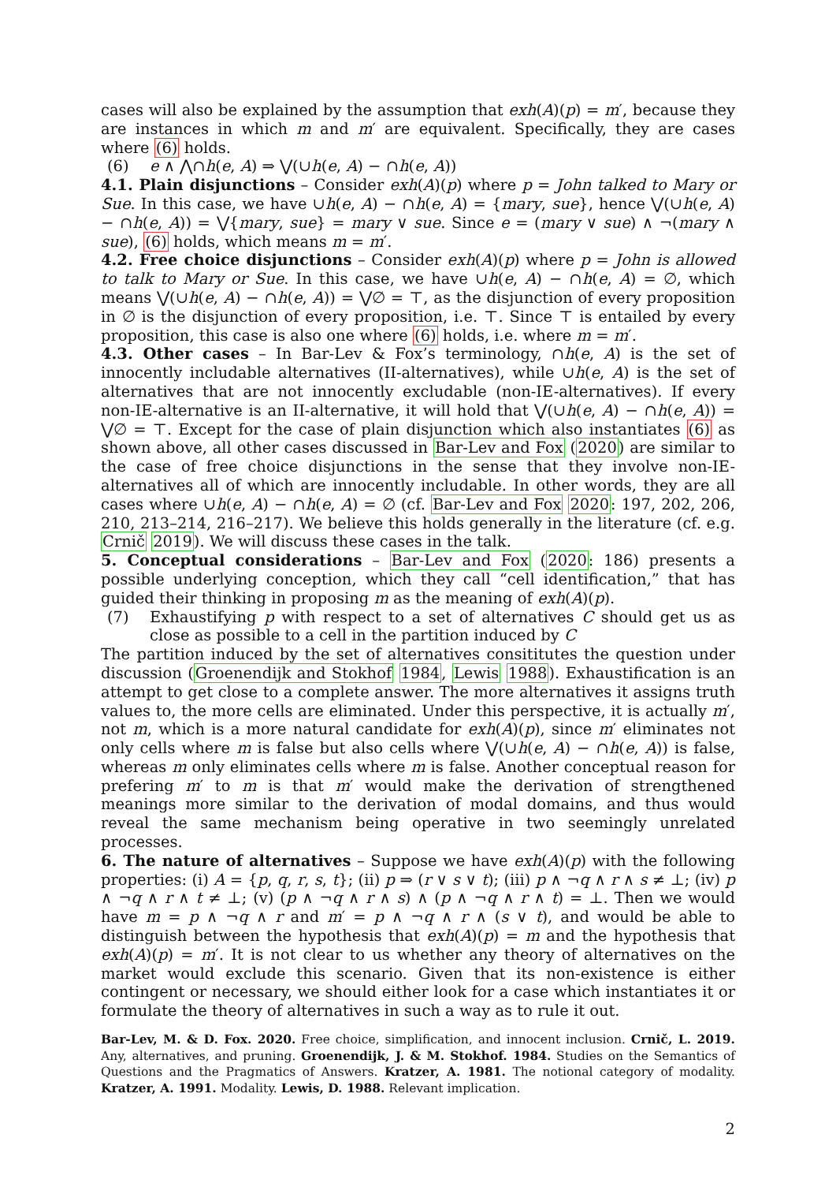cases will also be explained by the assumption that exh(A)(p) = m′, because they are instances in which m and m′ are equivalent. Specifically, they are cases where (6) holds.
(6) e ∧ ⋀∩h(e, A) ⇒ ⋁(∪h(e, A) − ∩h(e, A))
4.1. Plain disjunctions – Consider exh(A)(p) where p = John talked to Mary or Sue. In this case, we have ∪h(e, A) − ∩h(e, A) = {mary, sue}, hence ⋁(∪h(e, A) − ∩h(e, A)) = ⋁{mary, sue} = mary ∨ sue. Since e = (mary ∨ sue) ∧ ¬(mary ∧ sue), (6) holds, which means m = m′.
4.2. Free choice disjunctions – Consider exh(A)(p) where p = John is allowed to talk to Mary or Sue. In this case, we have ∪h(e, A) − ∩h(e, A) = ∅, which means ⋁(∪h(e, A) − ∩h(e, A)) = ⋁∅ = ⊤, as the disjunction of every proposition in ∅ is the disjunction of every proposition, i.e. ⊤. Since ⊤ is entailed by every proposition, this case is also one where (6) holds, i.e. where m = m′.
4.3. Other cases – In Bar-Lev & Fox’s terminology, ∩h(e, A) is the set of innocently includable alternatives (II-alternatives), while ∪h(e, A) is the set of alternatives that are not innocently excludable (non-IE-alternatives). If every non-IE-alternative is an II-alternative, it will hold that ⋁(∪h(e, A) − ∩h(e, A)) = ⋁∅ = ⊤. Except for the case of plain disjunction which also instantiates (6) as shown above, all other cases discussed in Bar-Lev and Fox (2020) are similar to the case of free choice disjunctions in the sense that they involve non-IE-alternatives all of which are innocently includable. In other words, they are all cases where ∪h(e, A) − ∩h(e, A) = ∅ (cf. Bar-Lev and Fox 2020: 197, 202, 206, 210, 213–214, 216–217). We believe this holds generally in the literature (cf. e.g. Crnič 2019). We will discuss these cases in the talk.
5. Conceptual considerations – Bar-Lev and Fox (2020: 186) presents a possible underlying conception, which they call “cell identification,” that has guided their thinking in proposing m as the meaning of exh(A)(p).
(7) Exhaustifying p with respect to a set of alternatives C should get us as close as possible to a cell in the partition induced by C
The partition induced by the set of alternatives consititutes the question under discussion (Groenendijk and Stokhof 1984, Lewis 1988). Exhaustification is an attempt to get close to a complete answer. The more alternatives it assigns truth values to, the more cells are eliminated. Under this perspective, it is actually m′, not m, which is a more natural candidate for exh(A)(p), since m′ eliminates not only cells where m is false but also cells where ⋁(∪h(e, A) − ∩h(e, A)) is false, whereas m only eliminates cells where m is false. Another conceptual reason for prefering m′ to m is that m′ would make the derivation of strengthened meanings more similar to the derivation of modal domains, and thus would reveal the same mechanism being operative in two seemingly unrelated processes.
6. The nature of alternatives – Suppose we have exh(A)(p) with the following properties: (i) A = {p, q, r, s, t}; (ii) p ⇒ (r ∨ s ∨ t); (iii) p ∧ ¬q ∧ r ∧ s ≠ ⊥; (iv) p ∧ ¬q ∧ r ∧ t ≠ ⊥; (v) (p ∧ ¬q ∧ r ∧ s) ∧ (p ∧ ¬q ∧ r ∧ t) = ⊥. Then we would have m = p ∧ ¬q ∧ r and m′ = p ∧ ¬q ∧ r ∧ (s ∨ t), and would be able to distinguish between the hypothesis that exh(A)(p) = m and the hypothesis that exh(A)(p) = m′. It is not clear to us whether any theory of alternatives on the market would exclude this scenario. Given that its non-existence is either contingent or necessary, we should either look for a case which instantiates it or formulate the theory of alternatives in such a way as to rule it out.
Bar-Lev, M. & D. Fox. 2020. Free choice, simplification, and innocent inclusion. Crnič, L. 2019. Any, alternatives, and pruning. Groenendijk, J. & M. Stokhof. 1984. Studies on the Semantics of Questions and the Pragmatics of Answers. Kratzer, A. 1981. The notional category of modality. Kratzer, A. 1991. Modality. Lewis, D. 1988. Relevant implication.
2